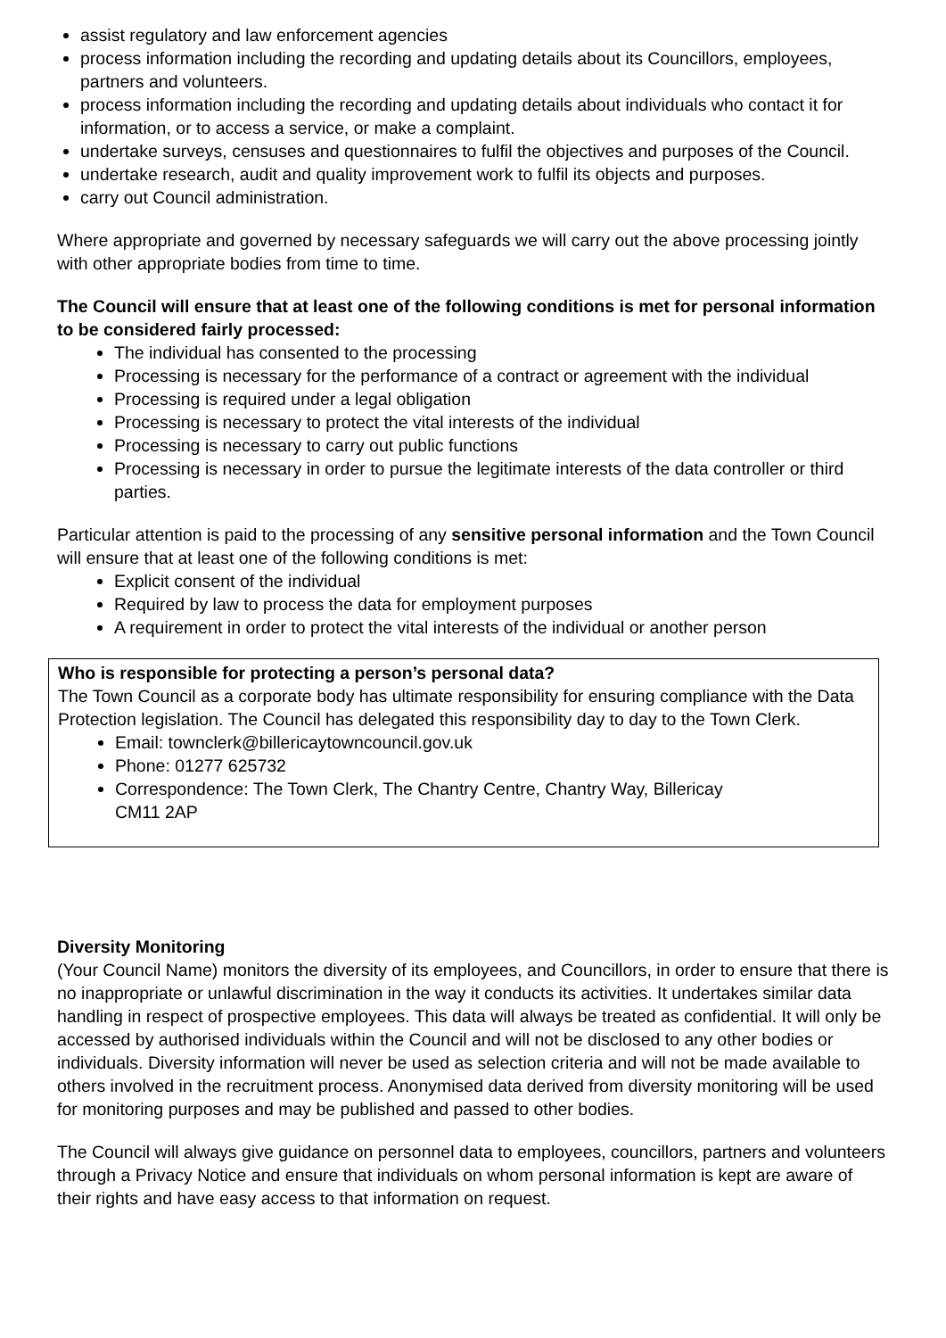assist regulatory and law enforcement agencies
process information including the recording and updating details about its Councillors, employees, partners and volunteers.
process information including the recording and updating details about individuals who contact it for information, or to access a service, or make a complaint.
undertake surveys, censuses and questionnaires to fulfil the objectives and purposes of the Council.
undertake research, audit and quality improvement work to fulfil its objects and purposes.
carry out Council administration.
Where appropriate and governed by necessary safeguards we will carry out the above processing jointly with other appropriate bodies from time to time.
The Council will ensure that at least one of the following conditions is met for personal information to be considered fairly processed:
The individual has consented to the processing
Processing is necessary for the performance of a contract or agreement with the individual
Processing is required under a legal obligation
Processing is necessary to protect the vital interests of the individual
Processing is necessary to carry out public functions
Processing is necessary in order to pursue the legitimate interests of the data controller or third parties.
Particular attention is paid to the processing of any sensitive personal information and the Town Council will ensure that at least one of the following conditions is met:
Explicit consent of the individual
Required by law to process the data for employment purposes
A requirement in order to protect the vital interests of the individual or another person
Who is responsible for protecting a person’s personal data?
The Town Council as a corporate body has ultimate responsibility for ensuring compliance with the Data Protection legislation. The Council has delegated this responsibility day to day to the Town Clerk.
Email: townclerk@billericaytowncouncil.gov.uk
Phone: 01277 625732
Correspondence: The Town Clerk, The Chantry Centre, Chantry Way, Billericay
CM11 2AP
Diversity Monitoring
(Your Council Name) monitors the diversity of its employees, and Councillors, in order to ensure that there is no inappropriate or unlawful discrimination in the way it conducts its activities. It undertakes similar data handling in respect of prospective employees. This data will always be treated as confidential. It will only be accessed by authorised individuals within the Council and will not be disclosed to any other bodies or individuals. Diversity information will never be used as selection criteria and will not be made available to others involved in the recruitment process. Anonymised data derived from diversity monitoring will be used for monitoring purposes and may be published and passed to other bodies.
The Council will always give guidance on personnel data to employees, councillors, partners and volunteers through a Privacy Notice and ensure that individuals on whom personal information is kept are aware of their rights and have easy access to that information on request.